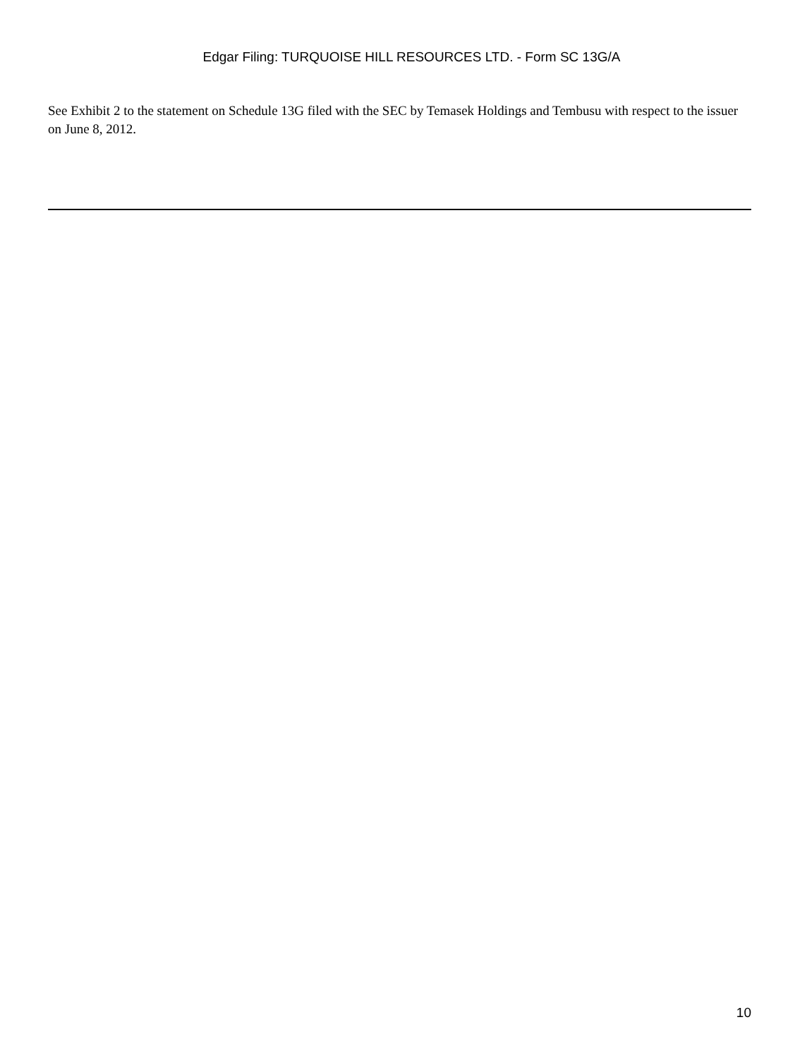Edgar Filing: TURQUOISE HILL RESOURCES LTD. - Form SC 13G/A
See Exhibit 2 to the statement on Schedule 13G filed with the SEC by Temasek Holdings and Tembusu with respect to the issuer on June 8, 2012.
10